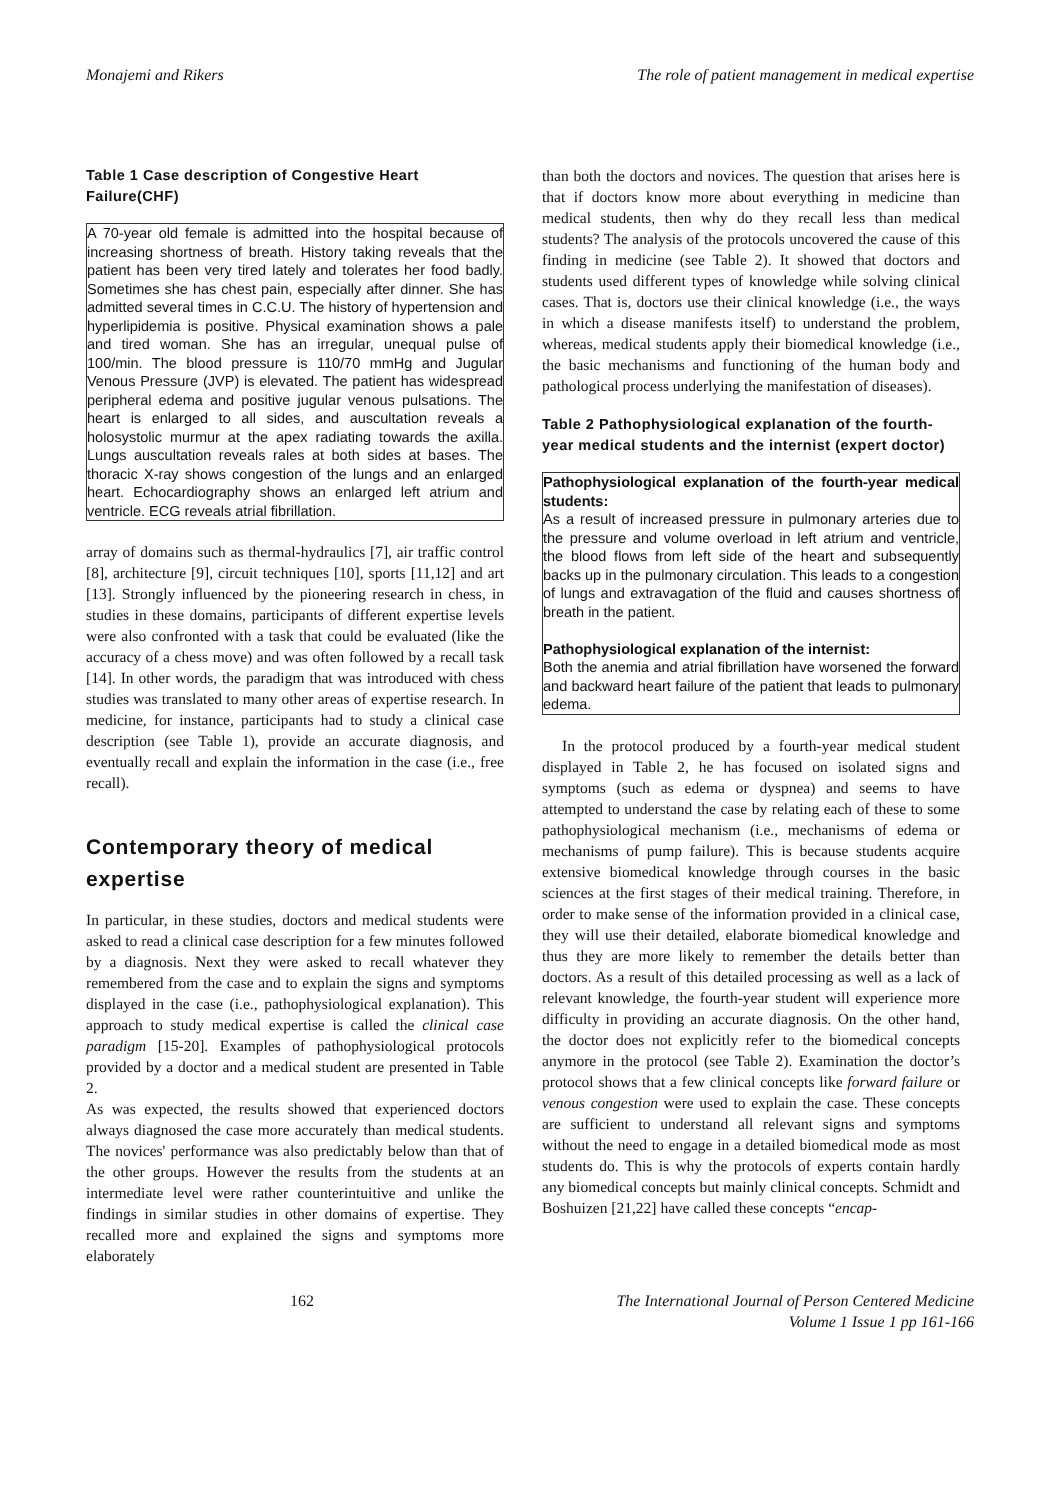Monajemi and Rikers The role of patient management in medical expertise
Table 1 Case description of Congestive Heart Failure(CHF)
| A 70-year old female is admitted into the hospital because of increasing shortness of breath. History taking reveals that the patient has been very tired lately and tolerates her food badly. Sometimes she has chest pain, especially after dinner. She has admitted several times in C.C.U. The history of hypertension and hyperlipidemia is positive. Physical examination shows a pale and tired woman. She has an irregular, unequal pulse of 100/min. The blood pressure is 110/70 mmHg and Jugular Venous Pressure (JVP) is elevated. The patient has widespread peripheral edema and positive jugular venous pulsations. The heart is enlarged to all sides, and auscultation reveals a holosystolic murmur at the apex radiating towards the axilla. Lungs auscultation reveals rales at both sides at bases. The thoracic X-ray shows congestion of the lungs and an enlarged heart. Echocardiography shows an enlarged left atrium and ventricle. ECG reveals atrial fibrillation. |
array of domains such as thermal-hydraulics [7], air traffic control [8], architecture [9], circuit techniques [10], sports [11,12] and art [13]. Strongly influenced by the pioneering research in chess, in studies in these domains, participants of different expertise levels were also confronted with a task that could be evaluated (like the accuracy of a chess move) and was often followed by a recall task [14]. In other words, the paradigm that was introduced with chess studies was translated to many other areas of expertise research. In medicine, for instance, participants had to study a clinical case description (see Table 1), provide an accurate diagnosis, and eventually recall and explain the information in the case (i.e., free recall).
Contemporary theory of medical expertise
In particular, in these studies, doctors and medical students were asked to read a clinical case description for a few minutes followed by a diagnosis. Next they were asked to recall whatever they remembered from the case and to explain the signs and symptoms displayed in the case (i.e., pathophysiological explanation). This approach to study medical expertise is called the clinical case paradigm [15-20]. Examples of pathophysiological protocols provided by a doctor and a medical student are presented in Table 2.
As was expected, the results showed that experienced doctors always diagnosed the case more accurately than medical students. The novices' performance was also predictably below than that of the other groups. However the results from the students at an intermediate level were rather counterintuitive and unlike the findings in similar studies in other domains of expertise. They recalled more and explained the signs and symptoms more elaborately
than both the doctors and novices. The question that arises here is that if doctors know more about everything in medicine than medical students, then why do they recall less than medical students? The analysis of the protocols uncovered the cause of this finding in medicine (see Table 2). It showed that doctors and students used different types of knowledge while solving clinical cases. That is, doctors use their clinical knowledge (i.e., the ways in which a disease manifests itself) to understand the problem, whereas, medical students apply their biomedical knowledge (i.e., the basic mechanisms and functioning of the human body and pathological process underlying the manifestation of diseases).
Table 2 Pathophysiological explanation of the fourth-year medical students and the internist (expert doctor)
| Pathophysiological explanation of the fourth-year medical students: As a result of increased pressure in pulmonary arteries due to the pressure and volume overload in left atrium and ventricle, the blood flows from left side of the heart and subsequently backs up in the pulmonary circulation. This leads to a congestion of lungs and extravagation of the fluid and causes shortness of breath in the patient. Pathophysiological explanation of the internist: Both the anemia and atrial fibrillation have worsened the forward and backward heart failure of the patient that leads to pulmonary edema. |
In the protocol produced by a fourth-year medical student displayed in Table 2, he has focused on isolated signs and symptoms (such as edema or dyspnea) and seems to have attempted to understand the case by relating each of these to some pathophysiological mechanism (i.e., mechanisms of edema or mechanisms of pump failure). This is because students acquire extensive biomedical knowledge through courses in the basic sciences at the first stages of their medical training. Therefore, in order to make sense of the information provided in a clinical case, they will use their detailed, elaborate biomedical knowledge and thus they are more likely to remember the details better than doctors. As a result of this detailed processing as well as a lack of relevant knowledge, the fourth-year student will experience more difficulty in providing an accurate diagnosis. On the other hand, the doctor does not explicitly refer to the biomedical concepts anymore in the protocol (see Table 2). Examination the doctor’s protocol shows that a few clinical concepts like forward failure or venous congestion were used to explain the case. These concepts are sufficient to understand all relevant signs and symptoms without the need to engage in a detailed biomedical mode as most students do. This is why the protocols of experts contain hardly any biomedical concepts but mainly clinical concepts. Schmidt and Boshuizen [21,22] have called these concepts “encap-
162 The International Journal of Person Centered Medicine
Volume 1 Issue 1 pp 161-166